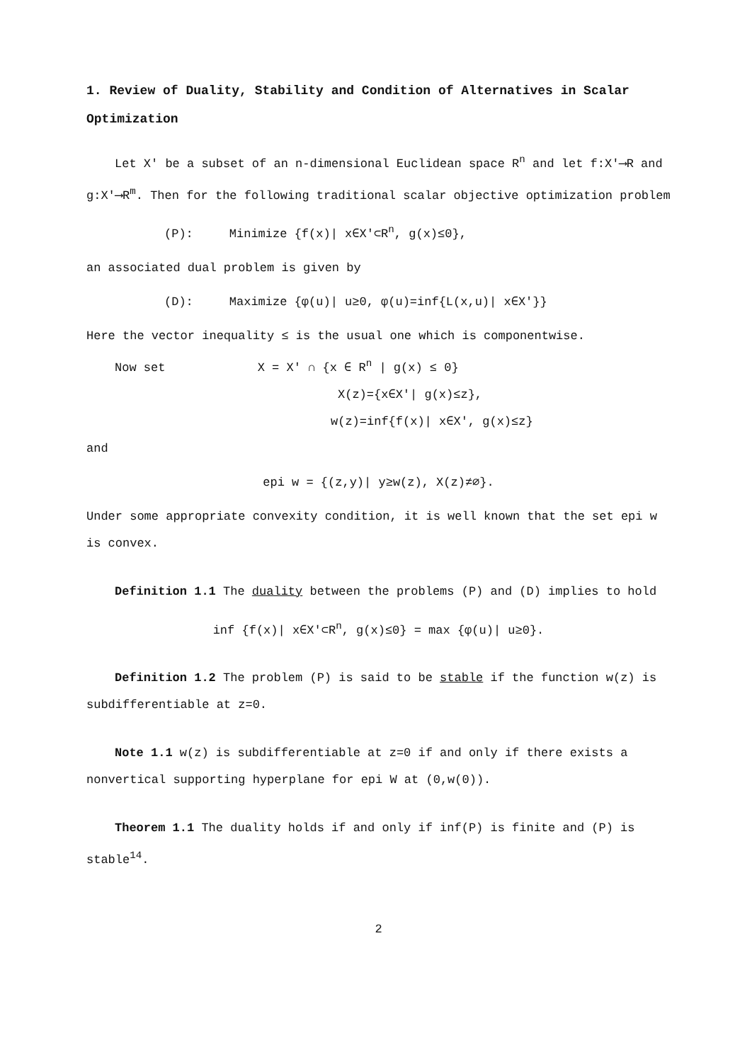1. Review of Duality, Stability and Condition of Alternatives in Scalar Optimization
Let X′ be a subset of an n-dimensional Euclidean space R<sup>n</sup> and let f:X′⟶R and g:X′⟶R<sup>m</sup>. Then for the following traditional scalar objective optimization problem
(P): Minimize {f(x)| x∈X′⊂R<sup>n</sup>, g(x)≤0},
an associated dual problem is given by
(D): Maximize {φ(u)| u≥0, φ(u)=inf{L(x,u)| x∈X′}}
Here the vector inequality ≤ is the usual one which is componentwise.
Now set X = X′ ∩ {x ∈ R<sup>n</sup> | g(x) ≤ 0}
X(z)={x∈X′| g(x)≤z},
w(z)=inf{f(x)| x∈X′, g(x)≤z}
and
epi w = {(z,y)| y≥w(z), X(z)≠∅}.
Under some appropriate convexity condition, it is well known that the set epi w is convex.
Definition 1.1 The duality between the problems (P) and (D) implies to hold
inf {f(x)| x∈X′⊂R<sup>n</sup>, g(x)≤0} = max {φ(u)| u≥0}.
Definition 1.2 The problem (P) is said to be stable if the function w(z) is subdifferentiable at z=0.
Note 1.1 w(z) is subdifferentiable at z=0 if and only if there exists a nonvertical supporting hyperplane for epi W at (0,w(0)).
Theorem 1.1 The duality holds if and only if inf(P) is finite and (P) is stable<sup>14</sup>.
2